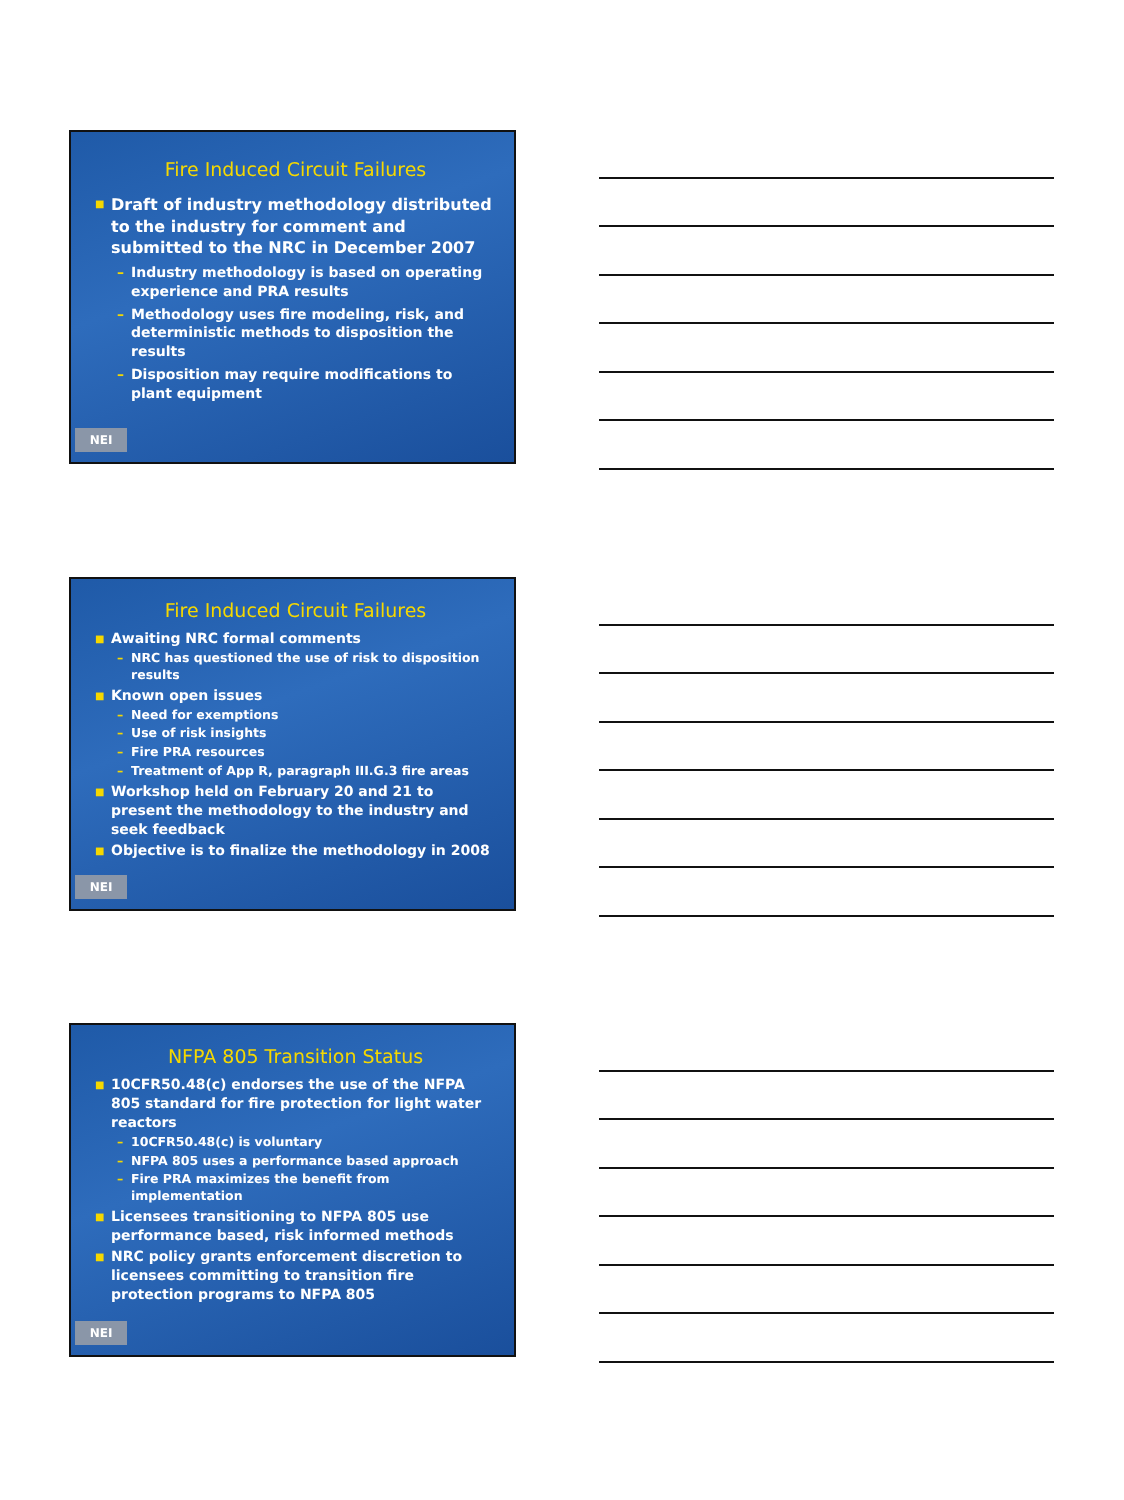Fire Induced Circuit Failures
■ Draft of industry methodology distributed to the industry for comment and submitted to the NRC in December 2007
– Industry methodology is based on operating experience and PRA results
– Methodology uses fire modeling, risk, and deterministic methods to disposition the results
– Disposition may require modifications to plant equipment
NEI
Fire Induced Circuit Failures
■ Awaiting NRC formal comments
– NRC has questioned the use of risk to disposition results
■ Known open issues
– Need for exemptions
– Use of risk insights
– Fire PRA resources
– Treatment of App R, paragraph III.G.3 fire areas
■ Workshop held on February 20 and 21 to present the methodology to the industry and seek feedback
■ Objective is to finalize the methodology in 2008
NEI
NFPA 805 Transition Status
■ 10CFR50.48(c) endorses the use of the NFPA 805 standard for fire protection for light water reactors
– 10CFR50.48(c) is voluntary
– NFPA 805 uses a performance based approach
– Fire PRA maximizes the benefit from implementation
■ Licensees transitioning to NFPA 805 use performance based, risk informed methods
■ NRC policy grants enforcement discretion to licensees committing to transition fire protection programs to NFPA 805
NEI